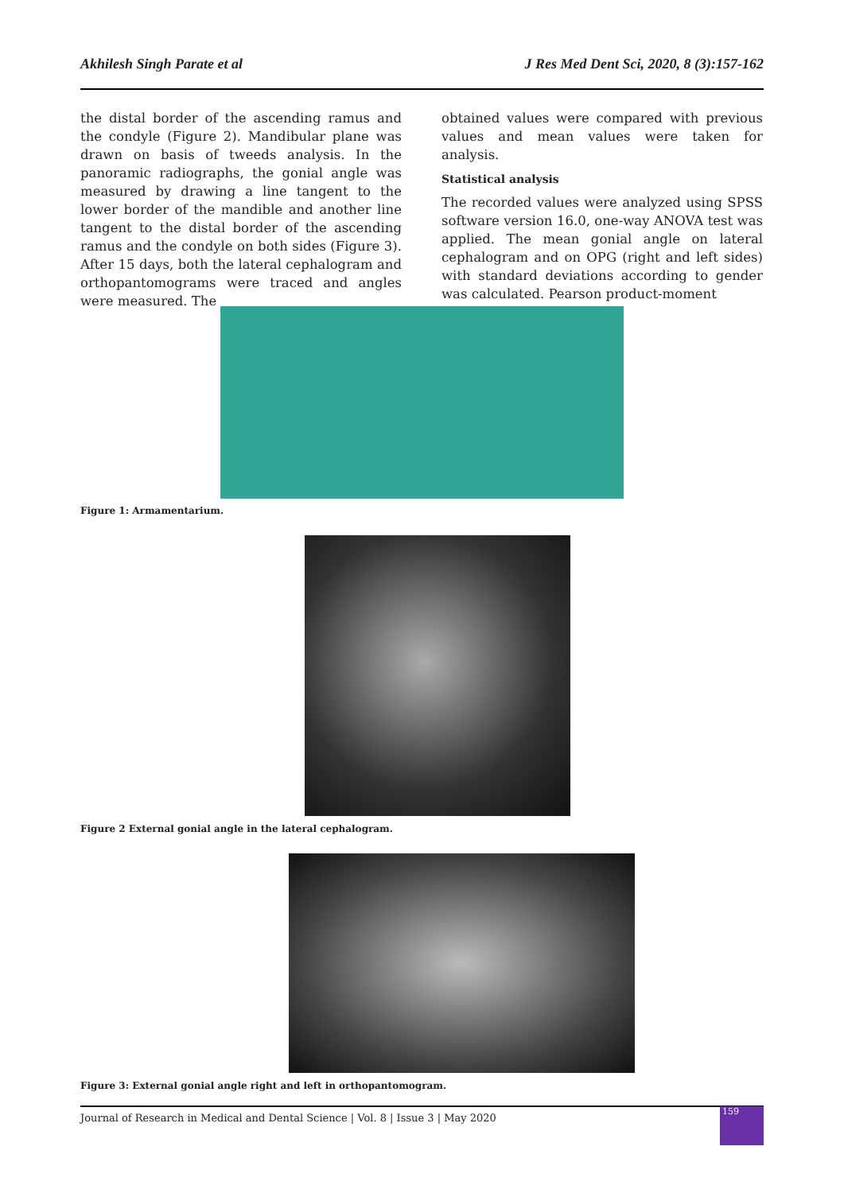Akhilesh Singh Parate et al J Res Med Dent Sci, 2020, 8 (3):157-162
the distal border of the ascending ramus and the condyle (Figure 2). Mandibular plane was drawn on basis of tweeds analysis. In the panoramic radiographs, the gonial angle was measured by drawing a line tangent to the lower border of the mandible and another line tangent to the distal border of the ascending ramus and the condyle on both sides (Figure 3). After 15 days, both the lateral cephalogram and orthopantomograms were traced and angles were measured. The
obtained values were compared with previous values and mean values were taken for analysis.
Statistical analysis
The recorded values were analyzed using SPSS software version 16.0, one-way ANOVA test was applied. The mean gonial angle on lateral cephalogram and on OPG (right and left sides) with standard deviations according to gender was calculated. Pearson product-moment
Figure 1: Armamentarium.
Figure 2 External gonial angle in the lateral cephalogram.
Figure 3: External gonial angle right and left in orthopantomogram.
Journal of Research in Medical and Dental Science | Vol. 8 | Issue 3 | May 2020
159